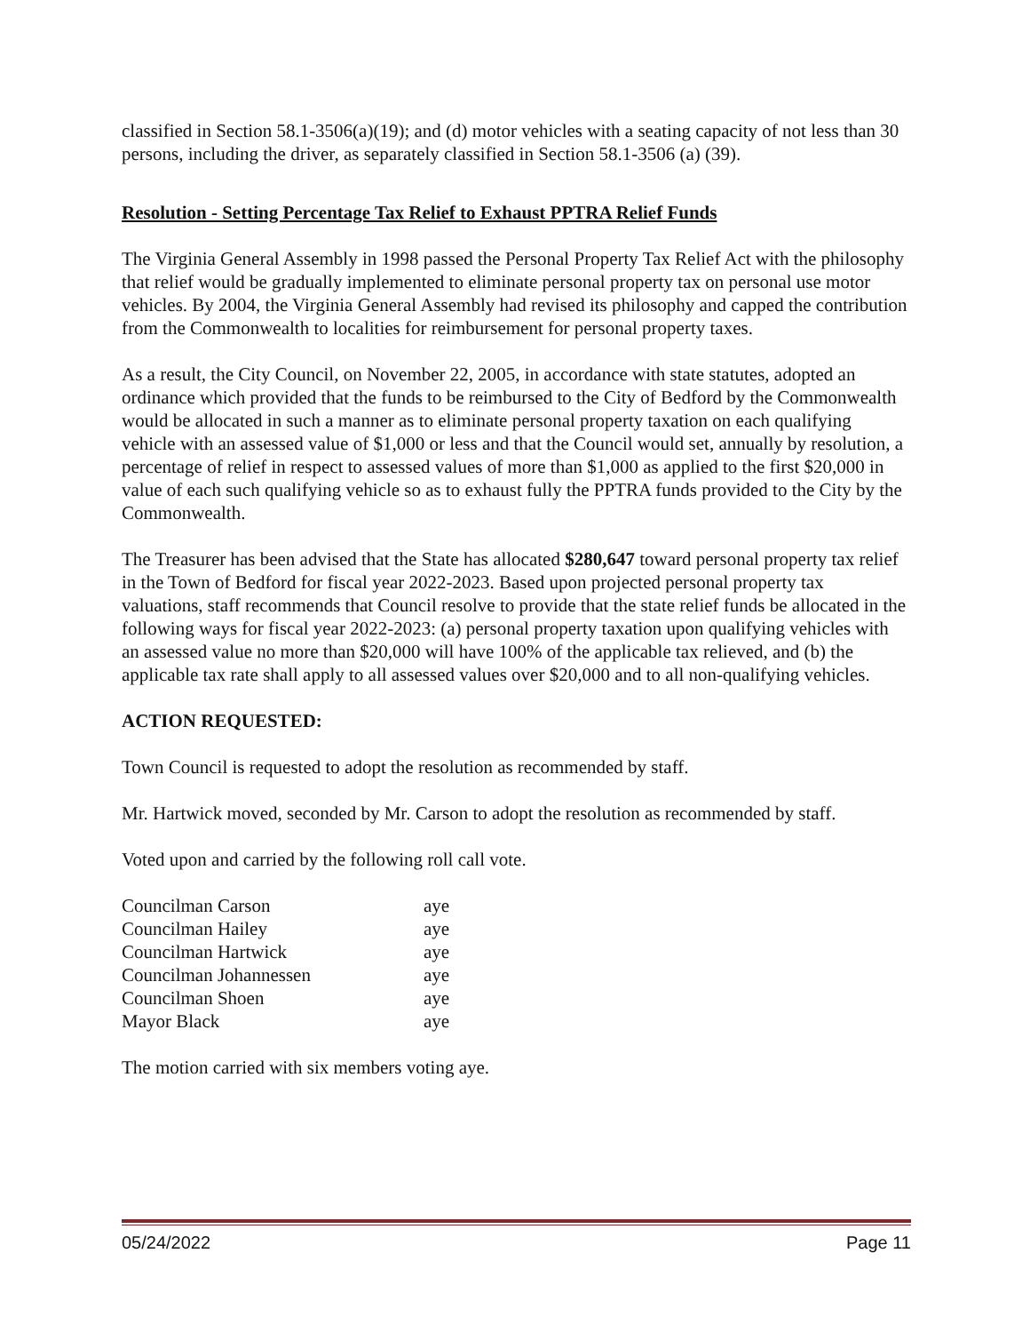classified in Section 58.1-3506(a)(19); and (d) motor vehicles with a seating capacity of not less than 30 persons, including the driver, as separately classified in Section 58.1-3506 (a) (39).
Resolution - Setting Percentage Tax Relief to Exhaust PPTRA Relief Funds
The Virginia General Assembly in 1998 passed the Personal Property Tax Relief Act with the philosophy that relief would be gradually implemented to eliminate personal property tax on personal use motor vehicles. By 2004, the Virginia General Assembly had revised its philosophy and capped the contribution from the Commonwealth to localities for reimbursement for personal property taxes.
As a result, the City Council, on November 22, 2005, in accordance with state statutes, adopted an ordinance which provided that the funds to be reimbursed to the City of Bedford by the Commonwealth would be allocated in such a manner as to eliminate personal property taxation on each qualifying vehicle with an assessed value of $1,000 or less and that the Council would set, annually by resolution, a percentage of relief in respect to assessed values of more than $1,000 as applied to the first $20,000 in value of each such qualifying vehicle so as to exhaust fully the PPTRA funds provided to the City by the Commonwealth.
The Treasurer has been advised that the State has allocated $280,647 toward personal property tax relief in the Town of Bedford for fiscal year 2022-2023. Based upon projected personal property tax valuations, staff recommends that Council resolve to provide that the state relief funds be allocated in the following ways for fiscal year 2022-2023: (a) personal property taxation upon qualifying vehicles with an assessed value no more than $20,000 will have 100% of the applicable tax relieved, and (b) the applicable tax rate shall apply to all assessed values over $20,000 and to all non-qualifying vehicles.
ACTION REQUESTED:
Town Council is requested to adopt the resolution as recommended by staff.
Mr. Hartwick moved, seconded by Mr. Carson to adopt the resolution as recommended by staff.
Voted upon and carried by the following roll call vote.
| Councilman Carson | aye |
| Councilman Hailey | aye |
| Councilman Hartwick | aye |
| Councilman Johannessen | aye |
| Councilman Shoen | aye |
| Mayor Black | aye |
The motion carried with six members voting aye.
05/24/2022 Page 11